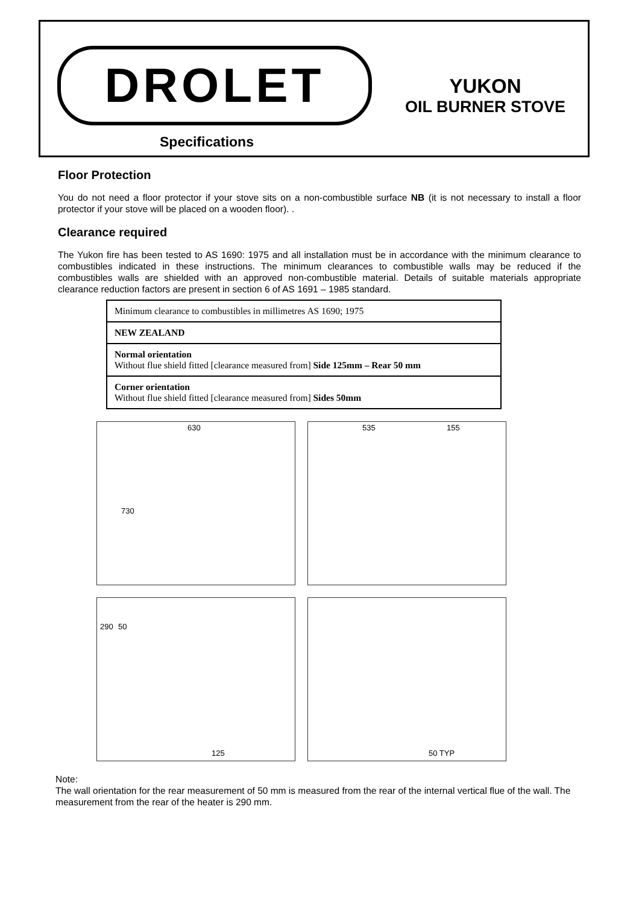DROLET
Specifications
YUKON
OIL BURNER STOVE
Floor Protection
You do not need a floor protector if your stove sits on a non-combustible surface NB (it is not necessary to install a floor protector if your stove will be placed on a wooden floor). .
Clearance required
The Yukon fire has been tested to AS 1690: 1975 and all installation must be in accordance with the minimum clearance to combustibles indicated in these instructions. The minimum clearances to combustible walls may be reduced if the combustibles walls are shielded with an approved non-combustible material. Details of suitable materials appropriate clearance reduction factors are present in section 6 of AS 1691 – 1985 standard.
| Minimum clearance to combustibles in millimetres AS 1690; 1975 |
| NEW ZEALAND |
| Normal orientation Without flue shield fitted [clearance measured from] Side 125mm – Rear 50 mm |
| Corner orientation Without flue shield fitted [clearance measured from] Sides 50mm |
630
730
535 155
290 50
125
50 TYP
Note:
The wall orientation for the rear measurement of 50 mm is measured from the rear of the internal vertical flue of the wall. The measurement from the rear of the heater is 290 mm.